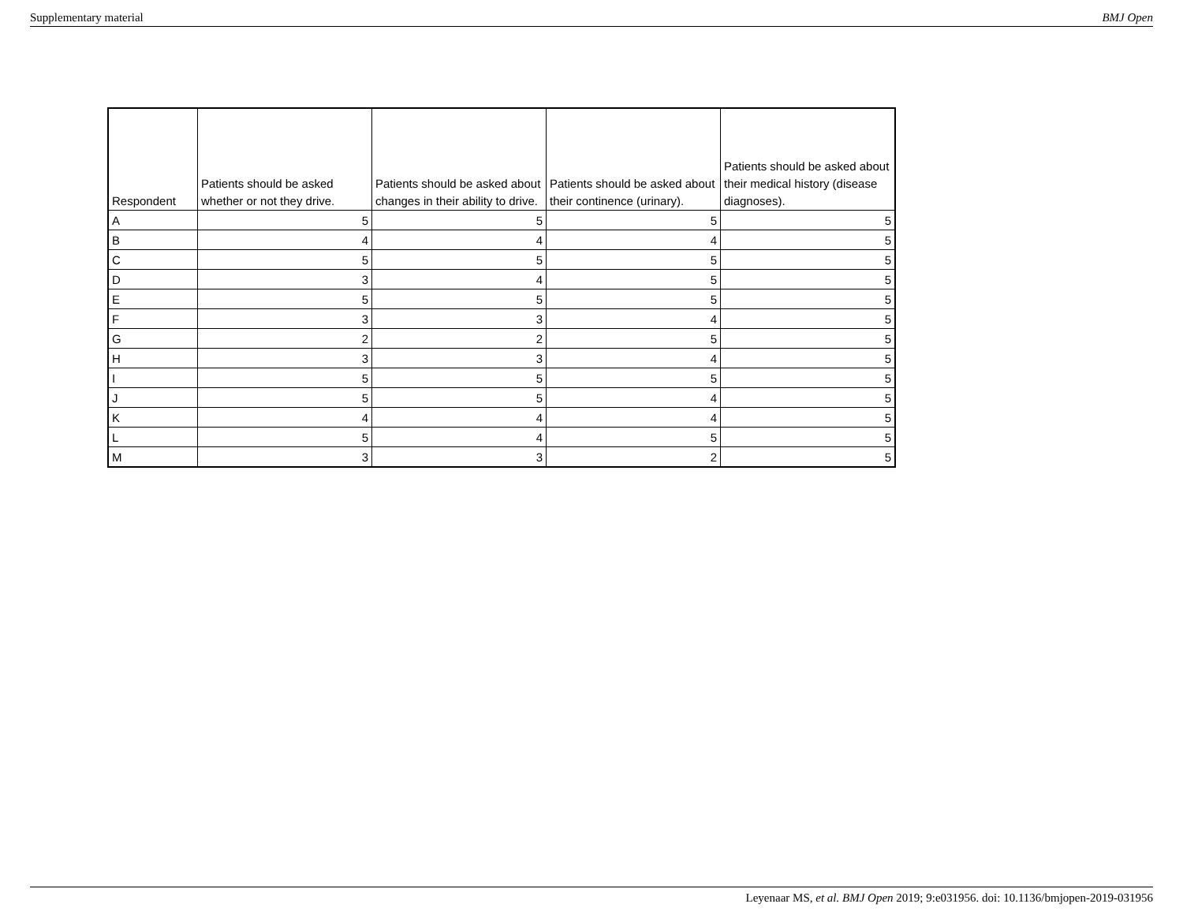Supplementary material BMJ Open
| Respondent | Patients should be asked whether or not they drive. | Patients should be asked about changes in their ability to drive. | Patients should be asked about their continence (urinary). | Patients should be asked about their medical history (disease diagnoses). |
| --- | --- | --- | --- | --- |
| A | 5 | 5 | 5 | 5 |
| B | 4 | 4 | 4 | 5 |
| C | 5 | 5 | 5 | 5 |
| D | 3 | 4 | 5 | 5 |
| E | 5 | 5 | 5 | 5 |
| F | 3 | 3 | 4 | 5 |
| G | 2 | 2 | 5 | 5 |
| H | 3 | 3 | 4 | 5 |
| I | 5 | 5 | 5 | 5 |
| J | 5 | 5 | 4 | 5 |
| K | 4 | 4 | 4 | 5 |
| L | 5 | 4 | 5 | 5 |
| M | 3 | 3 | 2 | 5 |
Leyenaar MS, et al. BMJ Open 2019; 9:e031956. doi: 10.1136/bmjopen-2019-031956